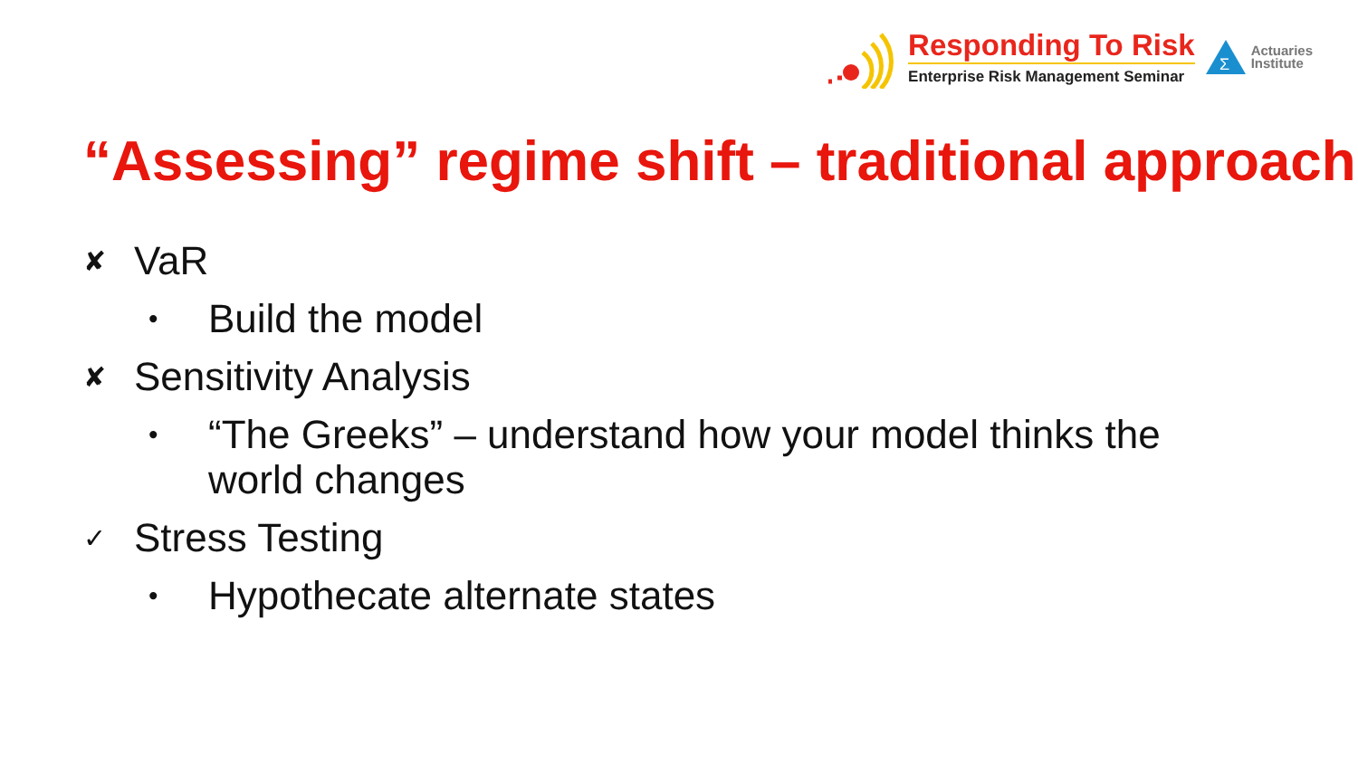Responding To Risk
Enterprise Risk Management Seminar
Σ
Actuaries
Institute
“Assessing” regime shift – traditional approach
✘ VaR
• Build the model
✘ Sensitivity Analysis
• “The Greeks” – understand how your model thinks the world changes
✓ Stress Testing
• Hypothecate alternate states